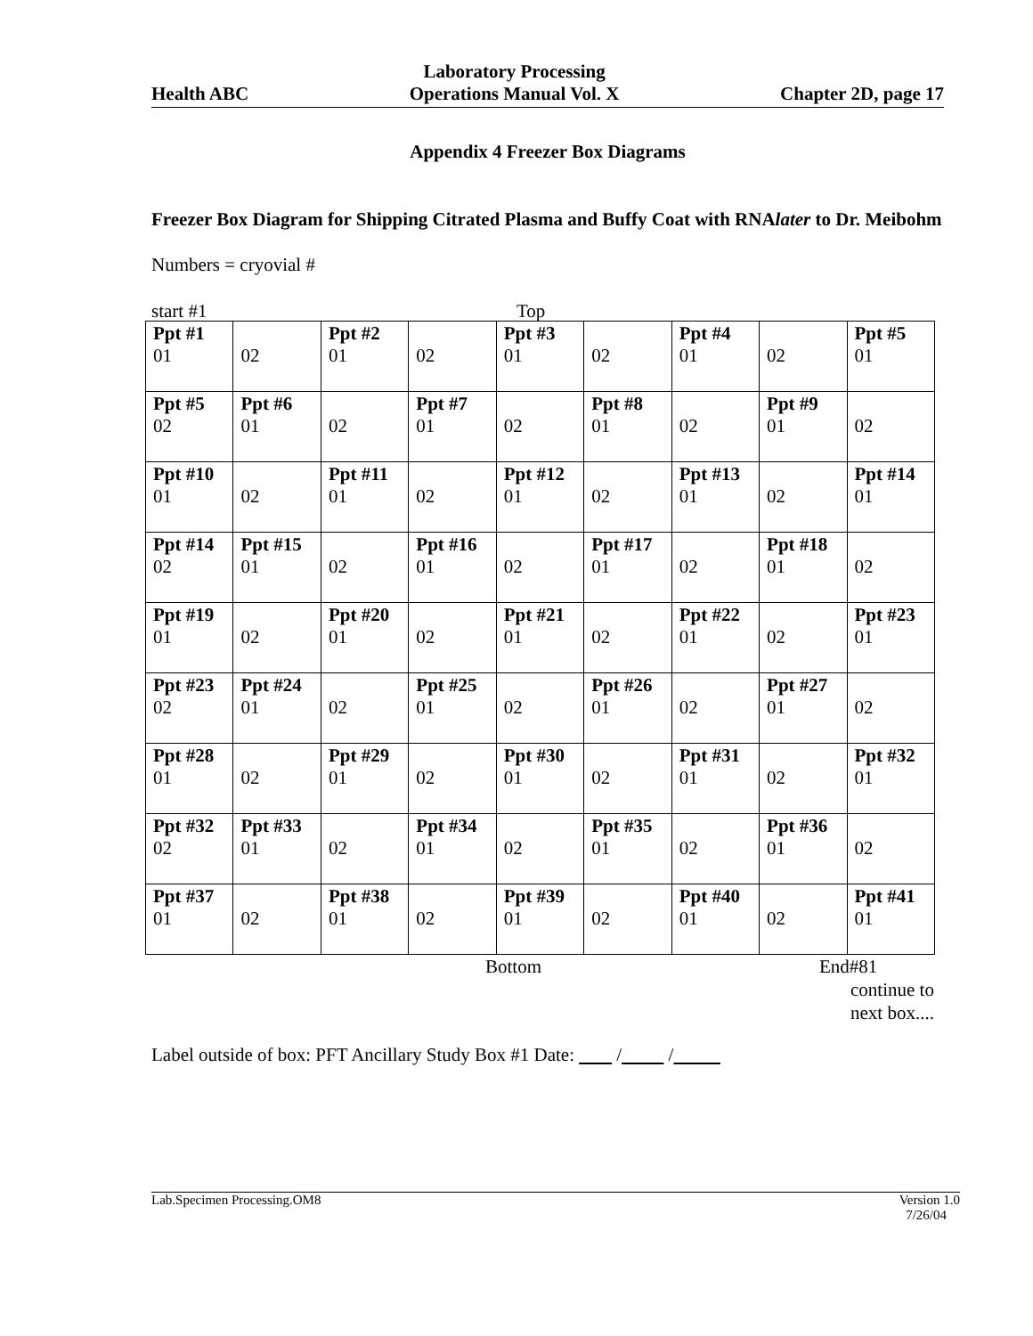Health ABC
Laboratory Processing
Operations Manual Vol. X
Chapter 2D, page 17
Appendix 4 Freezer Box Diagrams
Freezer Box Diagram for Shipping Citrated Plasma and Buffy Coat with RNAlater to Dr. Meibohm
Numbers = cryovial #
start #1 Top
| Ppt #1 01 | 02 | Ppt #2 01 | 02 | Ppt #3 01 | 02 | Ppt #4 01 | 02 | Ppt #5 01 |
| Ppt #5 02 | Ppt #6 01 | 02 | Ppt #7 01 | 02 | Ppt #8 01 | 02 | Ppt #9 01 | 02 |
| Ppt #10 01 | 02 | Ppt #11 01 | 02 | Ppt #12 01 | 02 | Ppt #13 01 | 02 | Ppt #14 01 |
| Ppt #14 02 | Ppt #15 01 | 02 | Ppt #16 01 | 02 | Ppt #17 01 | 02 | Ppt #18 01 | 02 |
| Ppt #19 01 | 02 | Ppt #20 01 | 02 | Ppt #21 01 | 02 | Ppt #22 01 | 02 | Ppt #23 01 |
| Ppt #23 02 | Ppt #24 01 | 02 | Ppt #25 01 | 02 | Ppt #26 01 | 02 | Ppt #27 01 | 02 |
| Ppt #28 01 | 02 | Ppt #29 01 | 02 | Ppt #30 01 | 02 | Ppt #31 01 | 02 | Ppt #32 01 |
| Ppt #32 02 | Ppt #33 01 | 02 | Ppt #34 01 | 02 | Ppt #35 01 | 02 | Ppt #36 01 | 02 |
| Ppt #37 01 | 02 | Ppt #38 01 | 02 | Ppt #39 01 | 02 | Ppt #40 01 | 02 | Ppt #41 01 |
Bottom End#81
continue to
next box....
Label outside of box: PFT Ancillary Study Box #1 Date: / /
Lab.Specimen Processing.OM8 Version 1.0
7/26/04